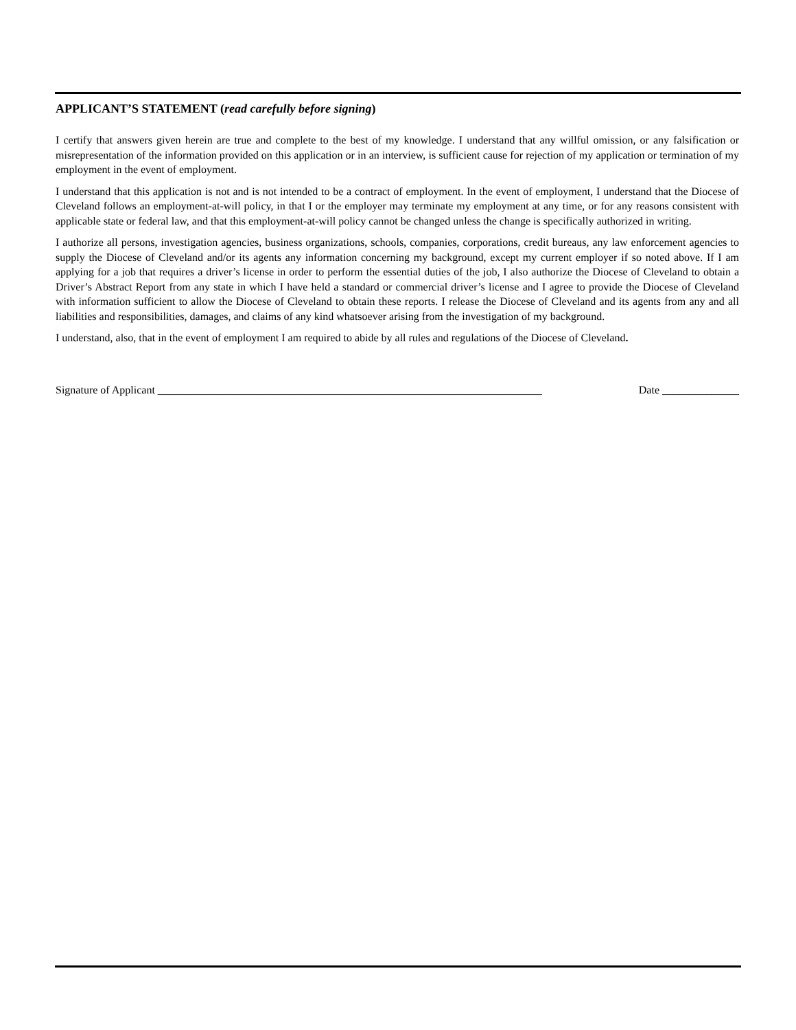APPLICANT’S STATEMENT (read carefully before signing)
I certify that answers given herein are true and complete to the best of my knowledge. I understand that any willful omission, or any falsification or misrepresentation of the information provided on this application or in an interview, is sufficient cause for rejection of my application or termination of my employment in the event of employment.
I understand that this application is not and is not intended to be a contract of employment. In the event of employment, I understand that the Diocese of Cleveland follows an employment-at-will policy, in that I or the employer may terminate my employment at any time, or for any reasons consistent with applicable state or federal law, and that this employment-at-will policy cannot be changed unless the change is specifically authorized in writing.
I authorize all persons, investigation agencies, business organizations, schools, companies, corporations, credit bureaus, any law enforcement agencies to supply the Diocese of Cleveland and/or its agents any information concerning my background, except my current employer if so noted above. If I am applying for a job that requires a driver’s license in order to perform the essential duties of the job, I also authorize the Diocese of Cleveland to obtain a Driver’s Abstract Report from any state in which I have held a standard or commercial driver’s license and I agree to provide the Diocese of Cleveland with information sufficient to allow the Diocese of Cleveland to obtain these reports. I release the Diocese of Cleveland and its agents from any and all liabilities and responsibilities, damages, and claims of any kind whatsoever arising from the investigation of my background.
I understand, also, that in the event of employment I am required to abide by all rules and regulations of the Diocese of Cleveland.
Signature of Applicant ______________________________________________________________________ Date ______________